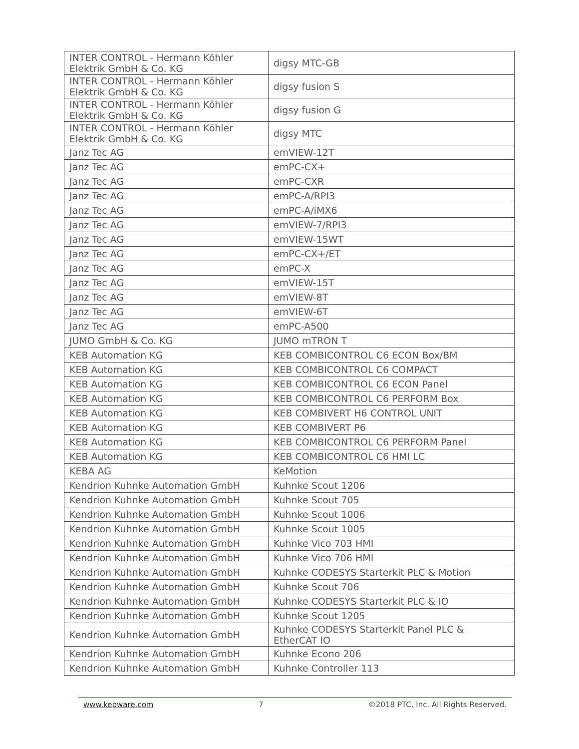| INTER CONTROL - Hermann Köhler Elektrik GmbH & Co. KG | digsy MTC-GB |
| INTER CONTROL - Hermann Köhler Elektrik GmbH & Co. KG | digsy fusion S |
| INTER CONTROL - Hermann Köhler Elektrik GmbH & Co. KG | digsy fusion G |
| INTER CONTROL - Hermann Köhler Elektrik GmbH & Co. KG | digsy MTC |
| Janz Tec AG | emVIEW-12T |
| Janz Tec AG | emPC-CX+ |
| Janz Tec AG | emPC-CXR |
| Janz Tec AG | emPC-A/RPI3 |
| Janz Tec AG | emPC-A/iMX6 |
| Janz Tec AG | emVIEW-7/RPI3 |
| Janz Tec AG | emVIEW-15WT |
| Janz Tec AG | emPC-CX+/ET |
| Janz Tec AG | emPC-X |
| Janz Tec AG | emVIEW-15T |
| Janz Tec AG | emVIEW-8T |
| Janz Tec AG | emVIEW-6T |
| Janz Tec AG | emPC-A500 |
| JUMO GmbH & Co. KG | JUMO mTRON T |
| KEB Automation KG | KEB COMBICONTROL C6 ECON Box/BM |
| KEB Automation KG | KEB COMBICONTROL C6 COMPACT |
| KEB Automation KG | KEB COMBICONTROL C6 ECON Panel |
| KEB Automation KG | KEB COMBICONTROL C6 PERFORM Box |
| KEB Automation KG | KEB COMBIVERT H6 CONTROL UNIT |
| KEB Automation KG | KEB COMBIVERT P6 |
| KEB Automation KG | KEB COMBICONTROL C6 PERFORM Panel |
| KEB Automation KG | KEB COMBICONTROL C6 HMI LC |
| KEBA AG | KeMotion |
| Kendrion Kuhnke Automation GmbH | Kuhnke Scout 1206 |
| Kendrion Kuhnke Automation GmbH | Kuhnke Scout 705 |
| Kendrion Kuhnke Automation GmbH | Kuhnke Scout 1006 |
| Kendrion Kuhnke Automation GmbH | Kuhnke Scout 1005 |
| Kendrion Kuhnke Automation GmbH | Kuhnke Vico 703 HMI |
| Kendrion Kuhnke Automation GmbH | Kuhnke Vico 706 HMI |
| Kendrion Kuhnke Automation GmbH | Kuhnke CODESYS Starterkit PLC & Motion |
| Kendrion Kuhnke Automation GmbH | Kuhnke Scout 706 |
| Kendrion Kuhnke Automation GmbH | Kuhnke CODESYS Starterkit PLC & IO |
| Kendrion Kuhnke Automation GmbH | Kuhnke Scout 1205 |
| Kendrion Kuhnke Automation GmbH | Kuhnke CODESYS Starterkit Panel PLC & EtherCAT IO |
| Kendrion Kuhnke Automation GmbH | Kuhnke Econo 206 |
| Kendrion Kuhnke Automation GmbH | Kuhnke Controller 113 |
www.kepware.com 7 ©2018 PTC, Inc. All Rights Reserved.